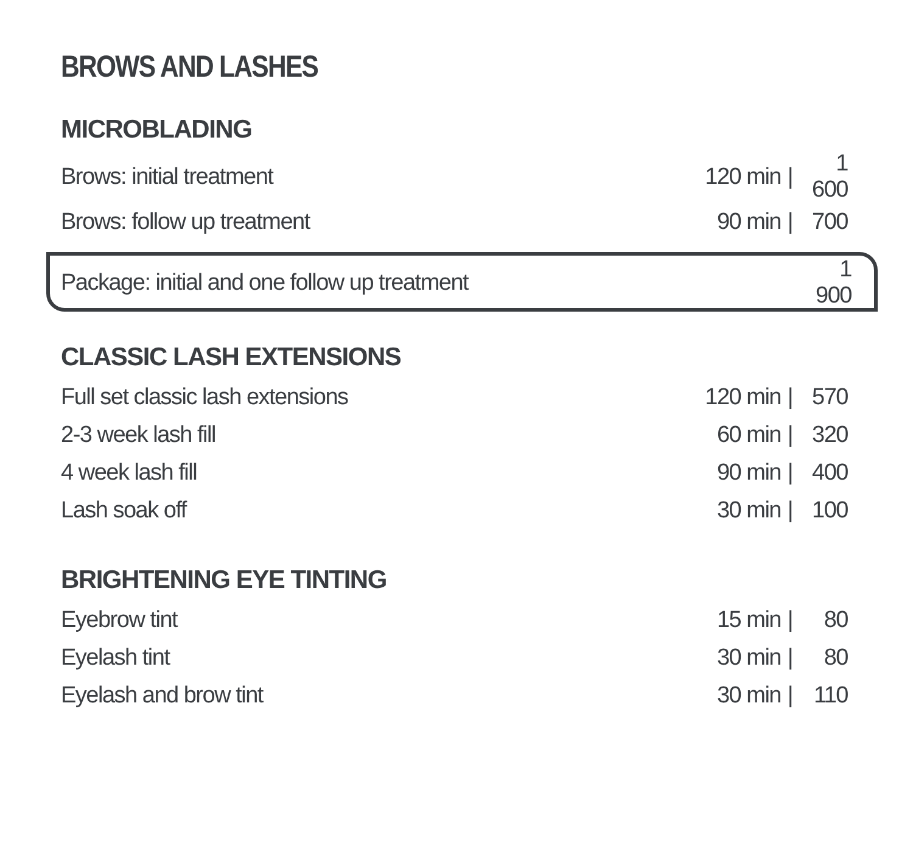BROWS AND LASHES
MICROBLADING
| Brows: initial treatment | 120 min | / | 1 600 |
| Brows: follow up treatment | 90 min | / | 700 |
| Package: initial and one follow up treatment | 1 900 |
CLASSIC LASH EXTENSIONS
| Full set classic lash extensions | 120 min | / | 570 |
| 2-3 week lash fill | 60 min | / | 320 |
| 4 week lash fill | 90 min | / | 400 |
| Lash soak off | 30 min | / | 100 |
BRIGHTENING EYE TINTING
| Eyebrow tint | 15 min | / | 80 |
| Eyelash tint | 30 min | / | 80 |
| Eyelash and brow tint | 30 min | / | 110 |